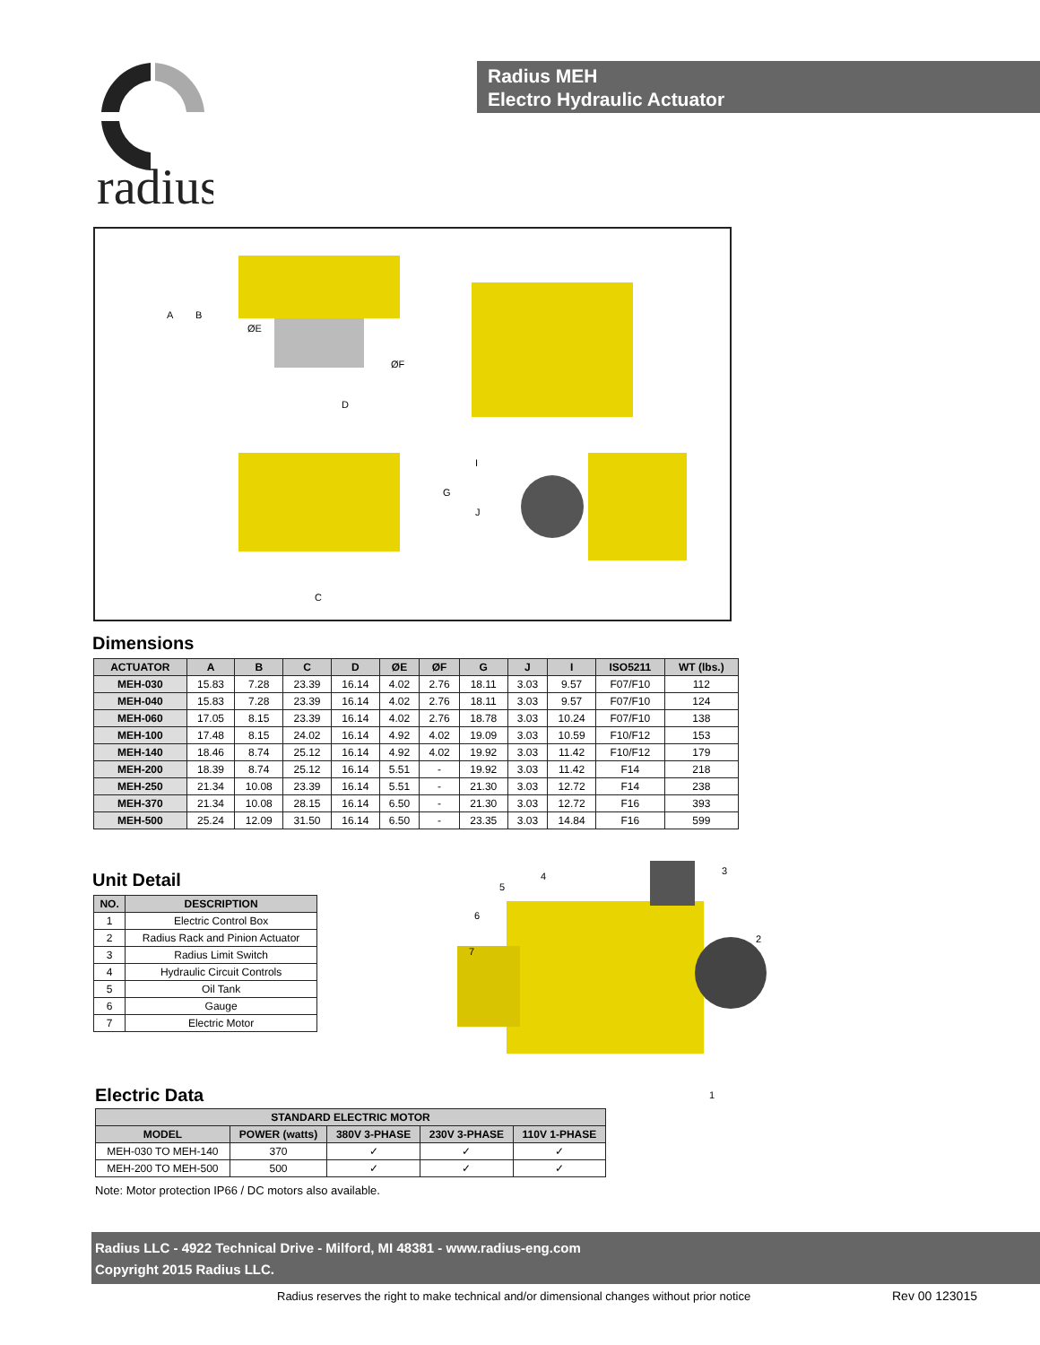radius
Radius MEH
Electro Hydraulic Actuator
D
C
ØE
ØF
A
B
G
I
J
Dimensions
| ACTUATOR | A | B | C | D | ØE | ØF | G | J | I | ISO5211 | WT (lbs.) |
| --- | --- | --- | --- | --- | --- | --- | --- | --- | --- | --- | --- |
| MEH-030 | 15.83 | 7.28 | 23.39 | 16.14 | 4.02 | 2.76 | 18.11 | 3.03 | 9.57 | F07/F10 | 112 |
| MEH-040 | 15.83 | 7.28 | 23.39 | 16.14 | 4.02 | 2.76 | 18.11 | 3.03 | 9.57 | F07/F10 | 124 |
| MEH-060 | 17.05 | 8.15 | 23.39 | 16.14 | 4.02 | 2.76 | 18.78 | 3.03 | 10.24 | F07/F10 | 138 |
| MEH-100 | 17.48 | 8.15 | 24.02 | 16.14 | 4.92 | 4.02 | 19.09 | 3.03 | 10.59 | F10/F12 | 153 |
| MEH-140 | 18.46 | 8.74 | 25.12 | 16.14 | 4.92 | 4.02 | 19.92 | 3.03 | 11.42 | F10/F12 | 179 |
| MEH-200 | 18.39 | 8.74 | 25.12 | 16.14 | 5.51 | - | 19.92 | 3.03 | 11.42 | F14 | 218 |
| MEH-250 | 21.34 | 10.08 | 23.39 | 16.14 | 5.51 | - | 21.30 | 3.03 | 12.72 | F14 | 238 |
| MEH-370 | 21.34 | 10.08 | 28.15 | 16.14 | 6.50 | - | 21.30 | 3.03 | 12.72 | F16 | 393 |
| MEH-500 | 25.24 | 12.09 | 31.50 | 16.14 | 6.50 | - | 23.35 | 3.03 | 14.84 | F16 | 599 |
Unit Detail
| NO. | DESCRIPTION |
| --- | --- |
| 1 | Electric Control Box |
| 2 | Radius Rack and Pinion Actuator |
| 3 | Radius Limit Switch |
| 4 | Hydraulic Circuit Controls |
| 5 | Oil Tank |
| 6 | Gauge |
| 7 | Electric Motor |
5
4
3
6
2
7
1
Electric Data
| STANDARD ELECTRIC MOTOR | | | | |
| --- | --- | --- | --- | --- |
| MODEL | POWER (watts) | 380V 3-PHASE | 230V 3-PHASE | 110V 1-PHASE |
| MEH-030 TO MEH-140 | 370 | ✓ | ✓ | ✓ |
| MEH-200 TO MEH-500 | 500 | ✓ | ✓ | ✓ |
Note: Motor protection IP66 / DC motors also available.
Radius LLC - 4922 Technical Drive - Milford, MI 48381 - www.radius-eng.com
Copyright 2015 Radius LLC.
Radius reserves the right to make technical and/or dimensional changes without prior notice
Rev 00 123015